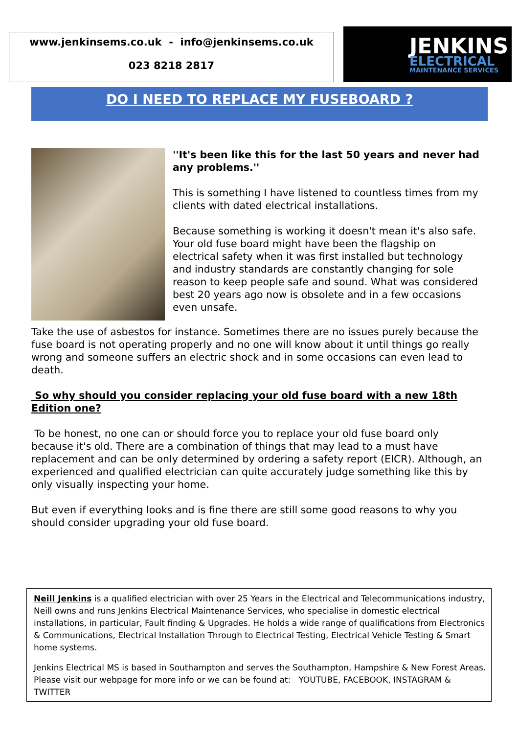www.jenkinsems.co.uk - info@jenkinsems.co.uk
023 8218 2817
JENKINS
ELECTRICAL
MAINTENANCE SERVICES
DO I NEED TO REPLACE MY FUSEBOARD ?
''It's been like this for the last 50 years and never had any problems.''
This is something I have listened to countless times from my clients with dated electrical installations.
Because something is working it doesn't mean it's also safe. Your old fuse board might have been the flagship on electrical safety when it was first installed but technology and industry standards are constantly changing for sole reason to keep people safe and sound. What was considered best 20 years ago now is obsolete and in a few occasions even unsafe.
Take the use of asbestos for instance. Sometimes there are no issues purely because the fuse board is not operating properly and no one will know about it until things go really wrong and someone suffers an electric shock and in some occasions can even lead to death.
So why should you consider replacing your old fuse board with a new 18th Edition one?
To be honest, no one can or should force you to replace your old fuse board only because it's old. There are a combination of things that may lead to a must have replacement and can be only determined by ordering a safety report (EICR). Although, an experienced and qualified electrician can quite accurately judge something like this by only visually inspecting your home.
But even if everything looks and is fine there are still some good reasons to why you should consider upgrading your old fuse board.
Neill Jenkins is a qualified electrician with over 25 Years in the Electrical and Telecommunications industry, Neill owns and runs Jenkins Electrical Maintenance Services, who specialise in domestic electrical installations, in particular, Fault finding & Upgrades. He holds a wide range of qualifications from Electronics & Communications, Electrical Installation Through to Electrical Testing, Electrical Vehicle Testing & Smart home systems.
Jenkins Electrical MS is based in Southampton and serves the Southampton, Hampshire & New Forest Areas. Please visit our webpage for more info or we can be found at: YOUTUBE, FACEBOOK, INSTAGRAM & TWITTER